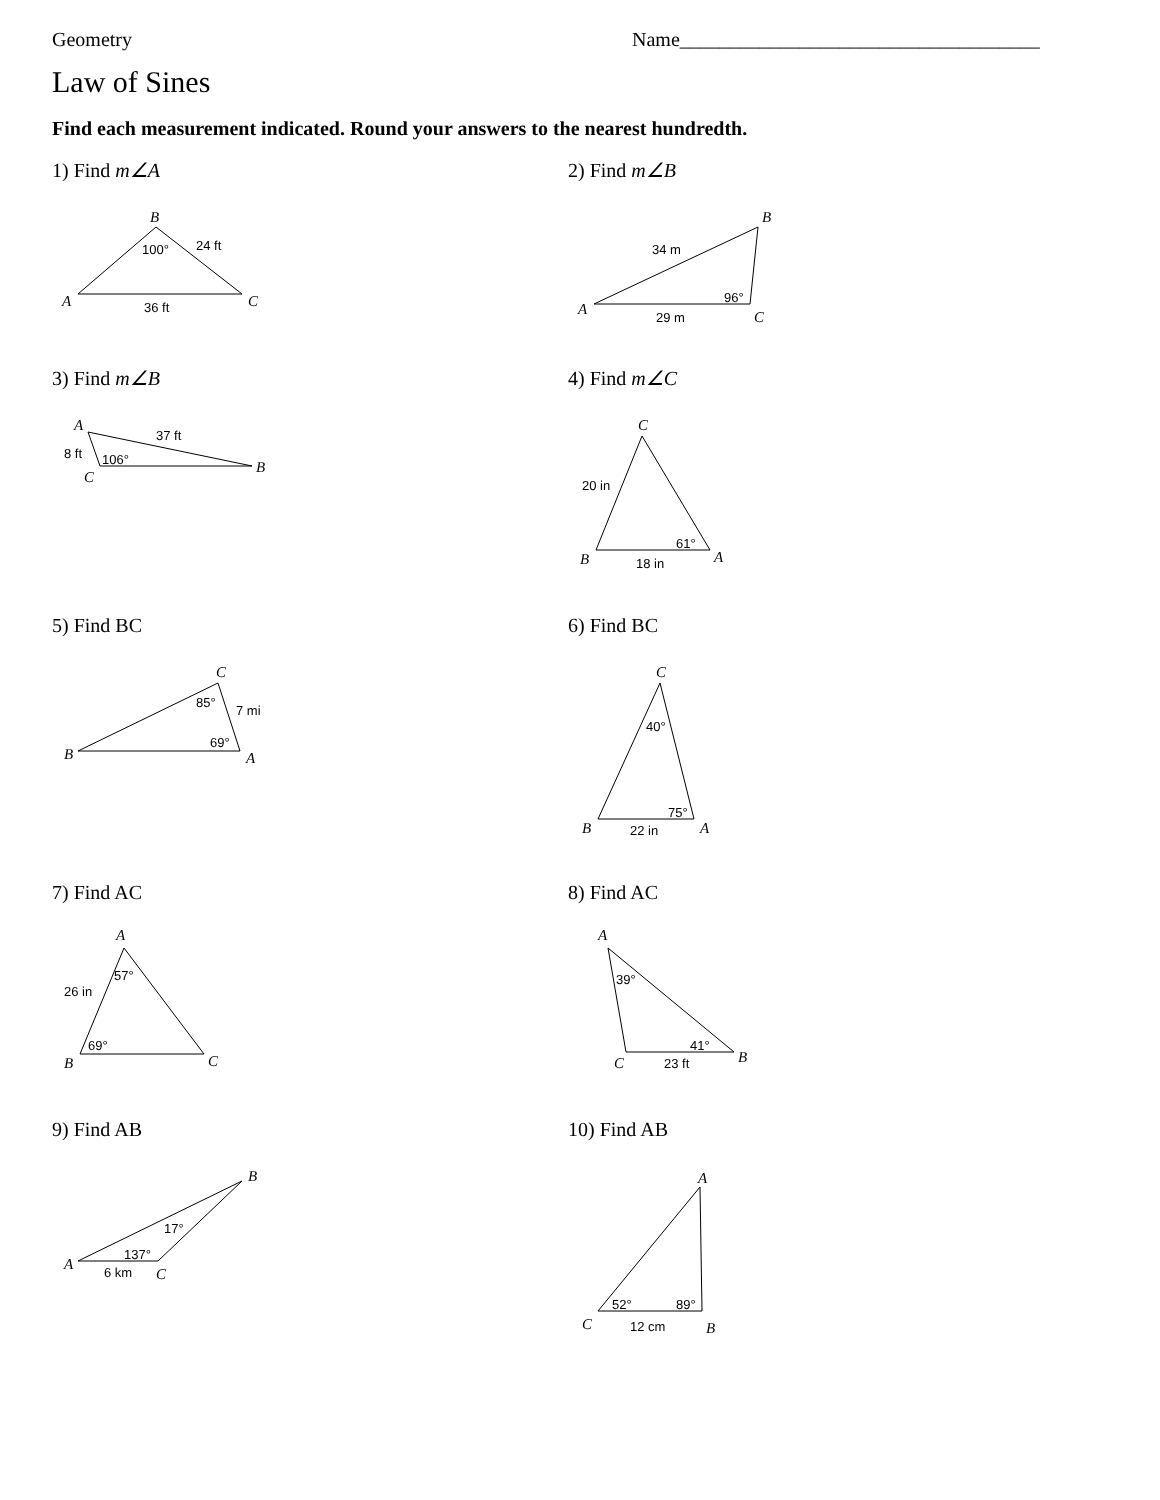Geometry Name____________________________________
Law of Sines
Find each measurement indicated. Round your answers to the nearest hundredth.
1) Find m∠A
B
A
C
100°
24 ft
36 ft
2) Find m∠B
B
A
C
34 m
96°
29 m
3) Find m∠B
A
B
C
37 ft
8 ft
106°
4) Find m∠C
C
B
A
20 in
61°
18 in
5) Find BC
C
B
A
85°
7 mi
69°
6) Find BC
C
B
A
40°
75°
22 in
7) Find AC
A
B
C
57°
26 in
69°
8) Find AC
A
C
B
39°
41°
23 ft
9) Find AB
B
A
C
17°
137°
6 km
10) Find AB
A
C
B
52°
89°
12 cm